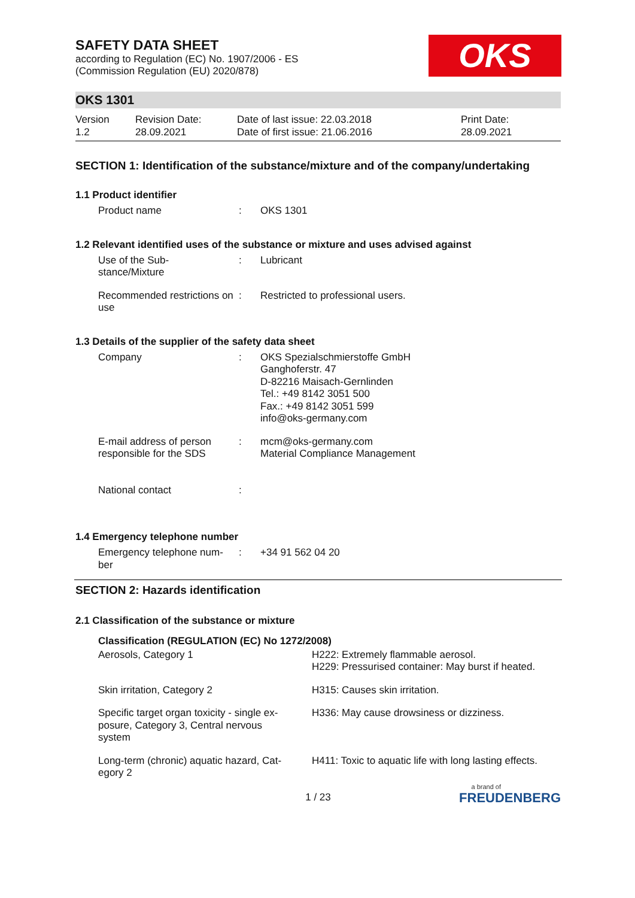SAFETY DATA SHEET
according to Regulation (EC) No. 1907/2006 - ES
(Commission Regulation (EU) 2020/878)
OKS
OKS 1301
Version
1.2
Revision Date:
28.09.2021
Date of last issue: 22.03.2018
Date of first issue: 21.06.2016
Print Date:
28.09.2021
SECTION 1: Identification of the substance/mixture and of the company/undertaking
1.1 Product identifier
| Product name | : | OKS 1301 |
1.2 Relevant identified uses of the substance or mixture and uses advised against
| Use of the Sub- stance/Mixture | : | Lubricant |
| Recommended restrictions on use | : | Restricted to professional users. |
1.3 Details of the supplier of the safety data sheet
| Company | : | OKS Spezialschmierstoffe GmbH Ganghoferstr. 47 D-82216 Maisach-Gernlinden Tel.: +49 8142 3051 500 Fax.: +49 8142 3051 599 info@oks-germany.com |
| E-mail address of person responsible for the SDS | : | mcm@oks-germany.com Material Compliance Management |
| National contact | : | |
1.4 Emergency telephone number
| Emergency telephone num- ber | : | +34 91 562 04 20 |
SECTION 2: Hazards identification
2.1 Classification of the substance or mixture
| Classification (REGULATION (EC) No 1272/2008) | |
| Aerosols, Category 1 | H222: Extremely flammable aerosol. H229: Pressurised container: May burst if heated. |
| Skin irritation, Category 2 | H315: Causes skin irritation. |
| Specific target organ toxicity - single ex- posure, Category 3, Central nervous system | H336: May cause drowsiness or dizziness. |
| Long-term (chronic) aquatic hazard, Cat- egory 2 | H411: Toxic to aquatic life with long lasting effects. |
1 / 23
a brand of
FREUDENBERG